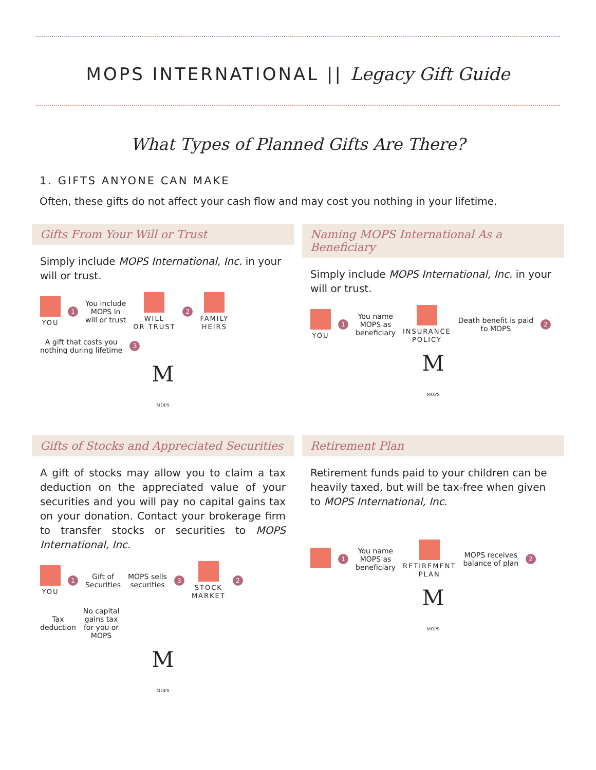MOPS INTERNATIONAL || Legacy Gift Guide
What Types of Planned Gifts Are There?
1. GIFTS ANYONE CAN MAKE
Often, these gifts do not affect your cash flow and may cost you nothing in your lifetime.
Gifts From Your Will or Trust
Simply include MOPS International, Inc. in your will or trust.
YOU
1
You include
MOPS in
will or trust
WILL
OR TRUST
2
FAMILY
HEIRS
A gift that costs you
nothing during lifetime
3
M
MOPS
Naming MOPS International As a Beneficiary
Simply include MOPS International, Inc. in your will or trust.
YOU
1
You name
MOPS as
beneficiary
INSURANCE
POLICY
Death benefit is paid
to MOPS
2
M
MOPS
Gifts of Stocks and Appreciated Securities
A gift of stocks may allow you to claim a tax deduction on the appreciated value of your securities and you will pay no capital gains tax on your donation. Contact your brokerage firm to transfer stocks or securities to MOPS International, Inc.
YOU
1
Gift of
Securities
MOPS sells
securities
3
STOCK
MARKET
2
Tax
deduction
No capital
gains tax
for you or
MOPS
M
MOPS
Retirement Plan
Retirement funds paid to your children can be heavily taxed, but will be tax-free when given to MOPS International, Inc.
1
You name
MOPS as
beneficiary
RETIREMENT
PLAN
MOPS receives
balance of plan
2
M
MOPS